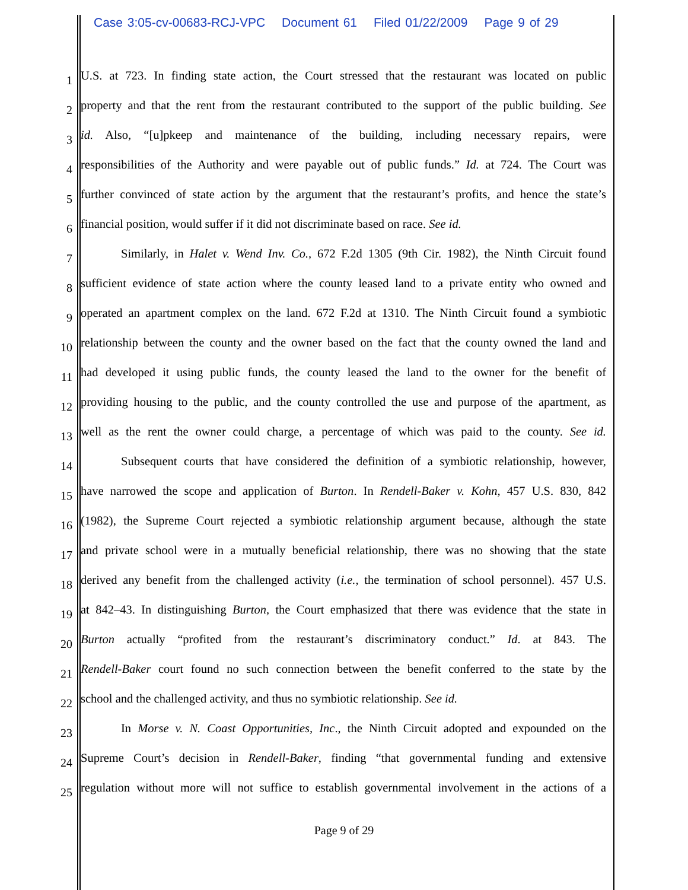Case 3:05-cv-00683-RCJ-VPC Document 61 Filed 01/22/2009 Page 9 of 29
1
U.S. at 723. In finding state action, the Court stressed that the restaurant was located on public
2
property and that the rent from the restaurant contributed to the support of the public building. See
3
id. Also, “[u]pkeep and maintenance of the building, including necessary repairs, were
4
responsibilities of the Authority and were payable out of public funds.” Id. at 724. The Court was
5
further convinced of state action by the argument that the restaurant’s profits, and hence the state’s
6
financial position, would suffer if it did not discriminate based on race. See id.
7
Similarly, in Halet v. Wend Inv. Co., 672 F.2d 1305 (9th Cir. 1982), the Ninth Circuit found
8
sufficient evidence of state action where the county leased land to a private entity who owned and
9
operated an apartment complex on the land. 672 F.2d at 1310. The Ninth Circuit found a symbiotic
10
relationship between the county and the owner based on the fact that the county owned the land and
11
had developed it using public funds, the county leased the land to the owner for the benefit of
12
providing housing to the public, and the county controlled the use and purpose of the apartment, as
13
well as the rent the owner could charge, a percentage of which was paid to the county. See id.
14
Subsequent courts that have considered the definition of a symbiotic relationship, however,
15
have narrowed the scope and application of Burton. In Rendell-Baker v. Kohn, 457 U.S. 830, 842
16
(1982), the Supreme Court rejected a symbiotic relationship argument because, although the state
17
and private school were in a mutually beneficial relationship, there was no showing that the state
18
derived any benefit from the challenged activity (i.e., the termination of school personnel). 457 U.S.
19
at 842–43. In distinguishing Burton, the Court emphasized that there was evidence that the state in
20
Burton actually “profited from the restaurant’s discriminatory conduct.” Id. at 843. The
21
Rendell-Baker court found no such connection between the benefit conferred to the state by the
22
school and the challenged activity, and thus no symbiotic relationship. See id.
23
In Morse v. N. Coast Opportunities, Inc., the Ninth Circuit adopted and expounded on the
24
Supreme Court’s decision in Rendell-Baker, finding “that governmental funding and extensive
25
regulation without more will not suffice to establish governmental involvement in the actions of a
Page 9 of 29